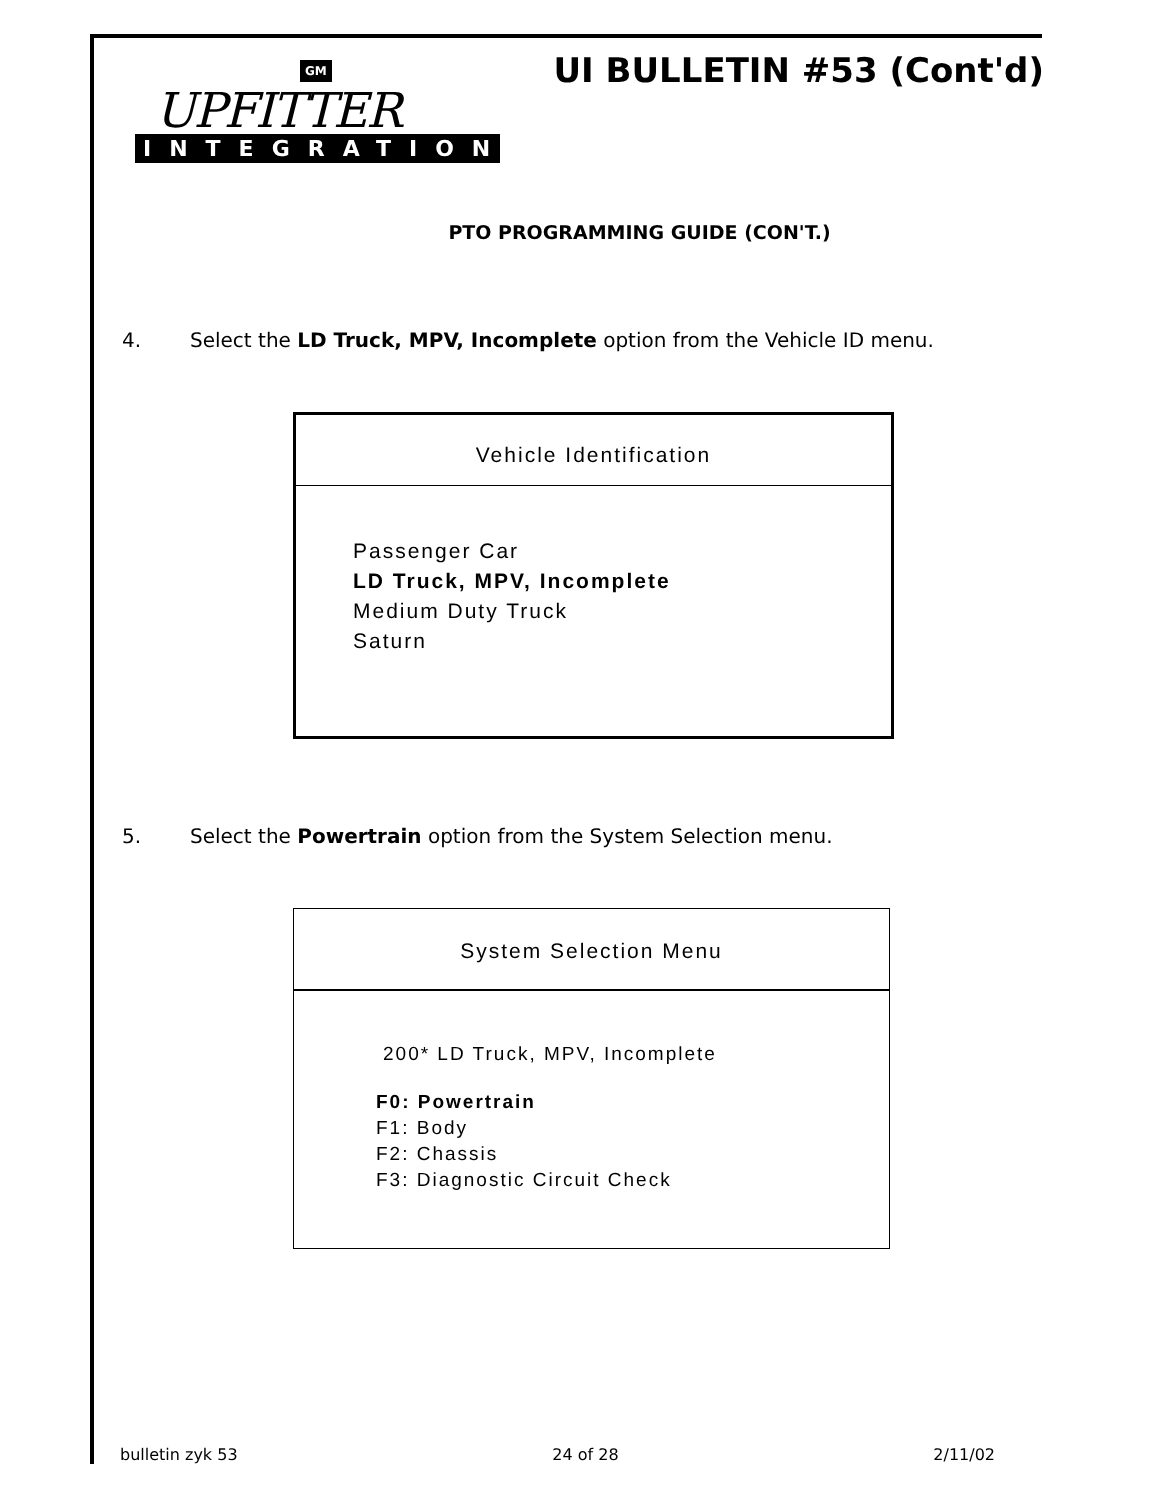GM
UPFITTER
INTEGRATION
UI BULLETIN #53 (Cont'd)
PTO PROGRAMMING GUIDE (CON'T.)
4. Select the LD Truck, MPV, Incomplete option from the Vehicle ID menu.
Vehicle Identification
Passenger Car
LD Truck, MPV, Incomplete
Medium Duty Truck
Saturn
5. Select the Powertrain option from the System Selection menu.
System Selection Menu
200* LD Truck, MPV, Incomplete
F0: Powertrain
F1: Body
F2: Chassis
F3: Diagnostic Circuit Check
bulletin zyk 53 24 of 28 2/11/02